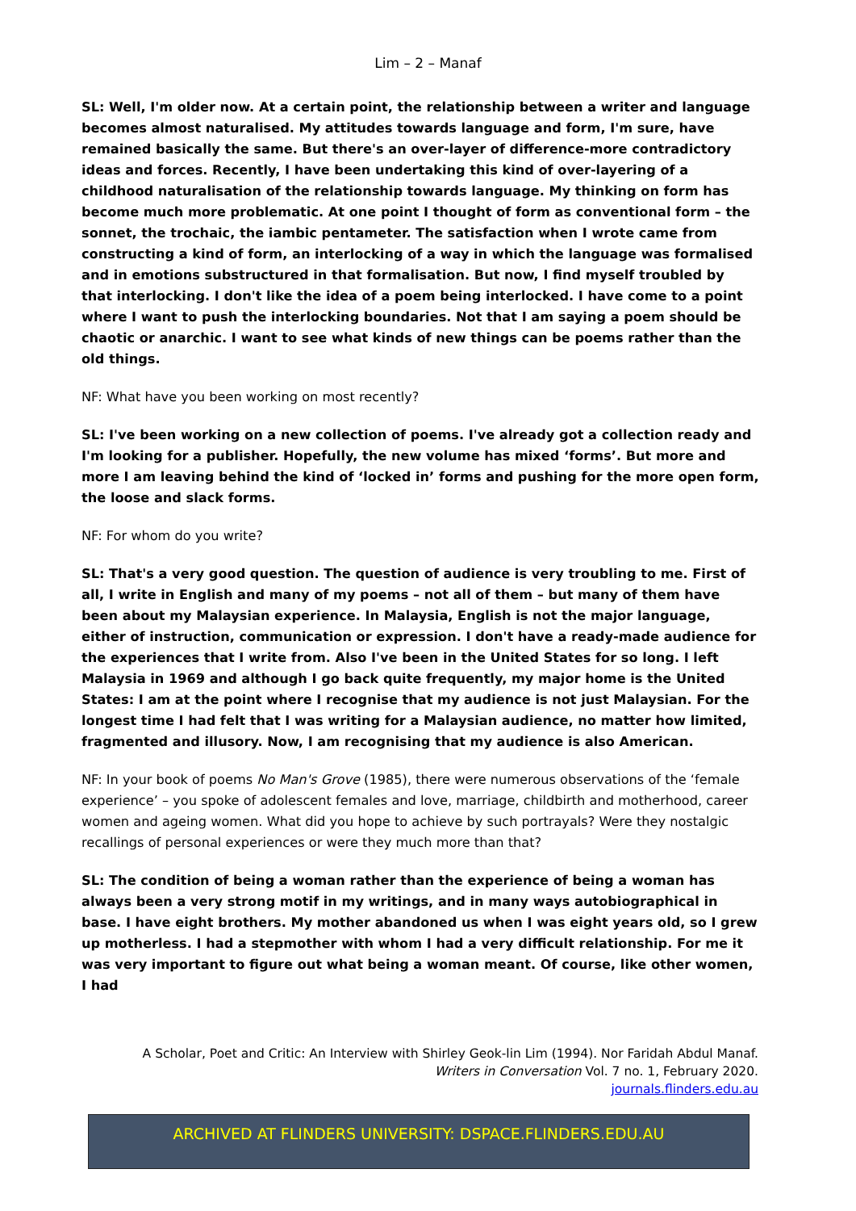Lim – 2 – Manaf
SL: Well, I'm older now. At a certain point, the relationship between a writer and language becomes almost naturalised. My attitudes towards language and form, I'm sure, have remained basically the same. But there's an over-layer of difference-more contradictory ideas and forces. Recently, I have been undertaking this kind of over-layering of a childhood naturalisation of the relationship towards language. My thinking on form has become much more problematic. At one point I thought of form as conventional form – the sonnet, the trochaic, the iambic pentameter. The satisfaction when I wrote came from constructing a kind of form, an interlocking of a way in which the language was formalised and in emotions substructured in that formalisation. But now, I find myself troubled by that interlocking. I don't like the idea of a poem being interlocked. I have come to a point where I want to push the interlocking boundaries. Not that I am saying a poem should be chaotic or anarchic. I want to see what kinds of new things can be poems rather than the old things.
NF: What have you been working on most recently?
SL: I've been working on a new collection of poems. I've already got a collection ready and I'm looking for a publisher. Hopefully, the new volume has mixed ‘forms’. But more and more I am leaving behind the kind of ‘locked in’ forms and pushing for the more open form, the loose and slack forms.
NF: For whom do you write?
SL: That's a very good question. The question of audience is very troubling to me. First of all, I write in English and many of my poems – not all of them – but many of them have been about my Malaysian experience. In Malaysia, English is not the major language, either of instruction, communication or expression. I don't have a ready-made audience for the experiences that I write from. Also I've been in the United States for so long. I left Malaysia in 1969 and although I go back quite frequently, my major home is the United States: I am at the point where I recognise that my audience is not just Malaysian. For the longest time I had felt that I was writing for a Malaysian audience, no matter how limited, fragmented and illusory. Now, I am recognising that my audience is also American.
NF: In your book of poems No Man's Grove (1985), there were numerous observations of the ‘female experience’ – you spoke of adolescent females and love, marriage, childbirth and motherhood, career women and ageing women. What did you hope to achieve by such portrayals? Were they nostalgic recallings of personal experiences or were they much more than that?
SL: The condition of being a woman rather than the experience of being a woman has always been a very strong motif in my writings, and in many ways autobiographical in base. I have eight brothers. My mother abandoned us when I was eight years old, so I grew up motherless. I had a stepmother with whom I had a very difficult relationship. For me it was very important to figure out what being a woman meant. Of course, like other women, I had
A Scholar, Poet and Critic: An Interview with Shirley Geok-lin Lim (1994). Nor Faridah Abdul Manaf.
Writers in Conversation Vol. 7 no. 1, February 2020.
journals.flinders.edu.au
ARCHIVED AT FLINDERS UNIVERSITY: DSPACE.FLINDERS.EDU.AU